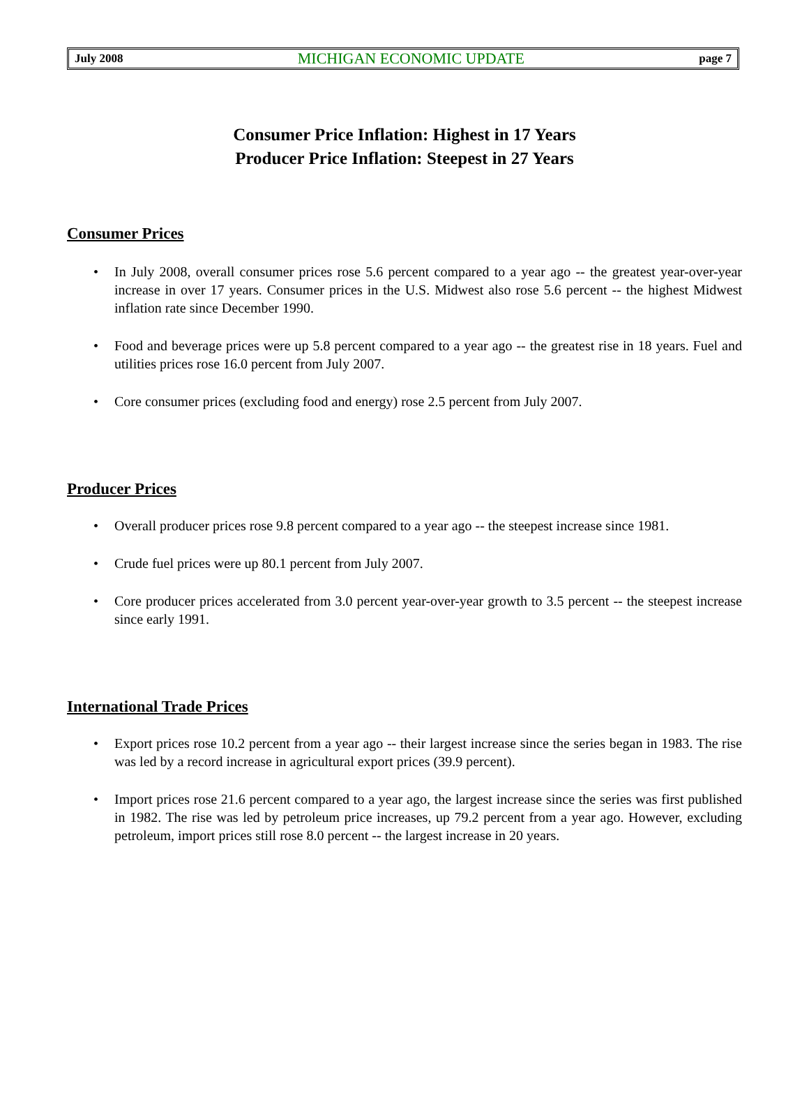July 2008 MICHIGAN ECONOMIC UPDATE page 7
Consumer Price Inflation: Highest in 17 Years
Producer Price Inflation: Steepest in 27 Years
Consumer Prices
• In July 2008, overall consumer prices rose 5.6 percent compared to a year ago -- the greatest year-over-year increase in over 17 years. Consumer prices in the U.S. Midwest also rose 5.6 percent -- the highest Midwest inflation rate since December 1990.
• Food and beverage prices were up 5.8 percent compared to a year ago -- the greatest rise in 18 years. Fuel and utilities prices rose 16.0 percent from July 2007.
• Core consumer prices (excluding food and energy) rose 2.5 percent from July 2007.
Producer Prices
• Overall producer prices rose 9.8 percent compared to a year ago -- the steepest increase since 1981.
• Crude fuel prices were up 80.1 percent from July 2007.
• Core producer prices accelerated from 3.0 percent year-over-year growth to 3.5 percent -- the steepest increase since early 1991.
International Trade Prices
• Export prices rose 10.2 percent from a year ago -- their largest increase since the series began in 1983. The rise was led by a record increase in agricultural export prices (39.9 percent).
• Import prices rose 21.6 percent compared to a year ago, the largest increase since the series was first published in 1982. The rise was led by petroleum price increases, up 79.2 percent from a year ago. However, excluding petroleum, import prices still rose 8.0 percent -- the largest increase in 20 years.